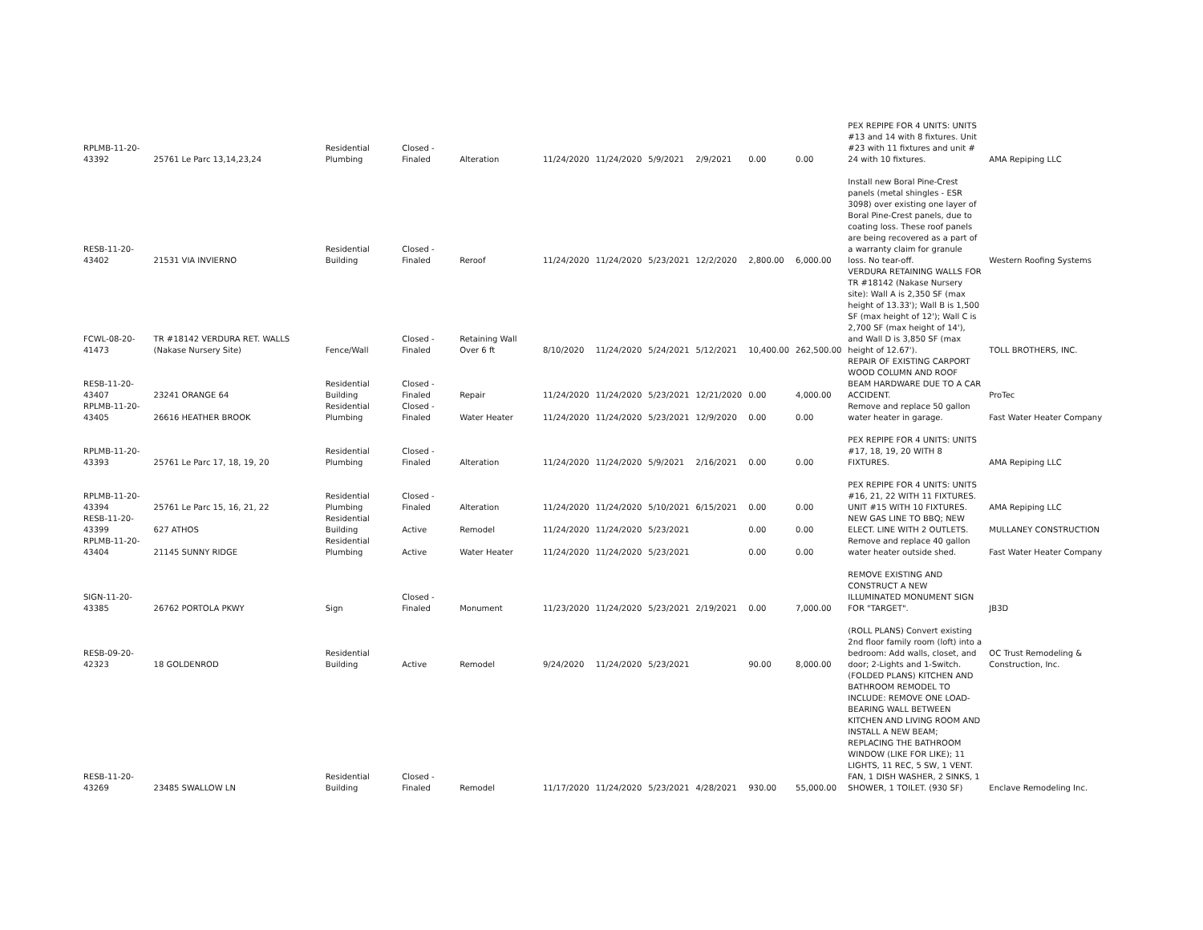| RPLMB-11-20-43392 | 25761 Le Parc 13,14,23,24 | Residential Plumbing | Closed - Finaled | Alteration | 11/24/2020 | 11/24/2020 | 5/9/2021 | 2/9/2021 | 0.00 | 0.00 | PEX REPIPE FOR 4 UNITS: UNITS #13 and 14 with 8 fixtures. Unit #23 with 11 fixtures and unit # 24 with 10 fixtures. | AMA Repiping LLC |
| RESB-11-20-43402 | 21531 VIA INVIERNO | Residential Building | Closed - Finaled | Reroof | 11/24/2020 | 11/24/2020 | 5/23/2021 | 12/2/2020 | 2,800.00 | 6,000.00 | Install new Boral Pine-Crest panels (metal shingles - ESR 3098) over existing one layer of Boral Pine-Crest panels, due to coating loss. These roof panels are being recovered as a part of a warranty claim for granule loss. No tear-off. | Western Roofing Systems |
| FCWL-08-20-41473 | TR #18142 VERDURA RET. WALLS (Nakase Nursery Site) | Fence/Wall | Closed - Finaled | Retaining Wall Over 6 ft | 8/10/2020 | 11/24/2020 | 5/24/2021 | 5/12/2021 | 10,400.00 | 262,500.00 | VERDURA RETAINING WALLS FOR TR #18142 (Nakase Nursery site): Wall A is 2,350 SF (max height of 13.33'); Wall B is 1,500 SF (max height of 12'); Wall C is 2,700 SF (max height of 14'), and Wall D is 3,850 SF (max height of 12.67'). | TOLL BROTHERS, INC. |
| RESB-11-20-43407 | 23241 ORANGE 64 | Residential Building | Closed - Finaled | Repair | 11/24/2020 | 11/24/2020 | 5/23/2021 | 12/21/2020 | 0.00 | 4,000.00 | REPAIR OF EXISTING CARPORT WOOD COLUMN AND ROOF BEAM HARDWARE DUE TO A CAR ACCIDENT. | ProTec |
| RPLMB-11-20-43405 | 26616 HEATHER BROOK | Residential Plumbing | Closed - Finaled | Water Heater | 11/24/2020 | 11/24/2020 | 5/23/2021 | 12/9/2020 | 0.00 | 0.00 | Remove and replace 50 gallon water heater in garage. | Fast Water Heater Company |
| RPLMB-11-20-43393 | 25761 Le Parc 17, 18, 19, 20 | Residential Plumbing | Closed - Finaled | Alteration | 11/24/2020 | 11/24/2020 | 5/9/2021 | 2/16/2021 | 0.00 | 0.00 | PEX REPIPE FOR 4 UNITS: UNITS #17, 18, 19, 20 WITH 8 FIXTURES. | AMA Repiping LLC |
| RPLMB-11-20-43394 | 25761 Le Parc 15, 16, 21, 22 | Residential Plumbing | Closed - Finaled | Alteration | 11/24/2020 | 11/24/2020 | 5/10/2021 | 6/15/2021 | 0.00 | 0.00 | PEX REPIPE FOR 4 UNITS: UNITS #16, 21, 22 WITH 11 FIXTURES. UNIT #15 WITH 10 FIXTURES. | AMA Repiping LLC |
| RESB-11-20-43399 | 627 ATHOS | Residential Building | Active | Remodel | 11/24/2020 | 11/24/2020 | 5/23/2021 | | 0.00 | 0.00 | NEW GAS LINE TO BBQ; NEW ELECT. LINE WITH 2 OUTLETS. | MULLANEY CONSTRUCTION |
| RPLMB-11-20-43404 | 21145 SUNNY RIDGE | Residential Plumbing | Active | Water Heater | 11/24/2020 | 11/24/2020 | 5/23/2021 | | 0.00 | 0.00 | Remove and replace 40 gallon water heater outside shed. | Fast Water Heater Company |
| SIGN-11-20-43385 | 26762 PORTOLA PKWY | Sign | Closed - Finaled | Monument | 11/23/2020 | 11/24/2020 | 5/23/2021 | 2/19/2021 | 0.00 | 7,000.00 | REMOVE EXISTING AND CONSTRUCT A NEW ILLUMINATED MONUMENT SIGN FOR "TARGET". | JB3D |
| RESB-09-20-42323 | 18 GOLDENROD | Residential Building | Active | Remodel | 9/24/2020 | 11/24/2020 | 5/23/2021 | | 90.00 | 8,000.00 | (ROLL PLANS) Convert existing 2nd floor family room (loft) into a bedroom: Add walls, closet, and door; 2-Lights and 1-Switch. | OC Trust Remodeling & Construction, Inc. |
| RESB-11-20-43269 | 23485 SWALLOW LN | Residential Building | Closed - Finaled | Remodel | 11/17/2020 | 11/24/2020 | 5/23/2021 | 4/28/2021 | 930.00 | 55,000.00 | (FOLDED PLANS) KITCHEN AND BATHROOM REMODEL TO INCLUDE: REMOVE ONE LOAD-BEARING WALL BETWEEN KITCHEN AND LIVING ROOM AND INSTALL A NEW BEAM; REPLACING THE BATHROOM WINDOW (LIKE FOR LIKE); 11 LIGHTS, 11 REC, 5 SW, 1 VENT. FAN, 1 DISH WASHER, 2 SINKS, 1 SHOWER, 1 TOILET. (930 SF) | Enclave Remodeling Inc. |